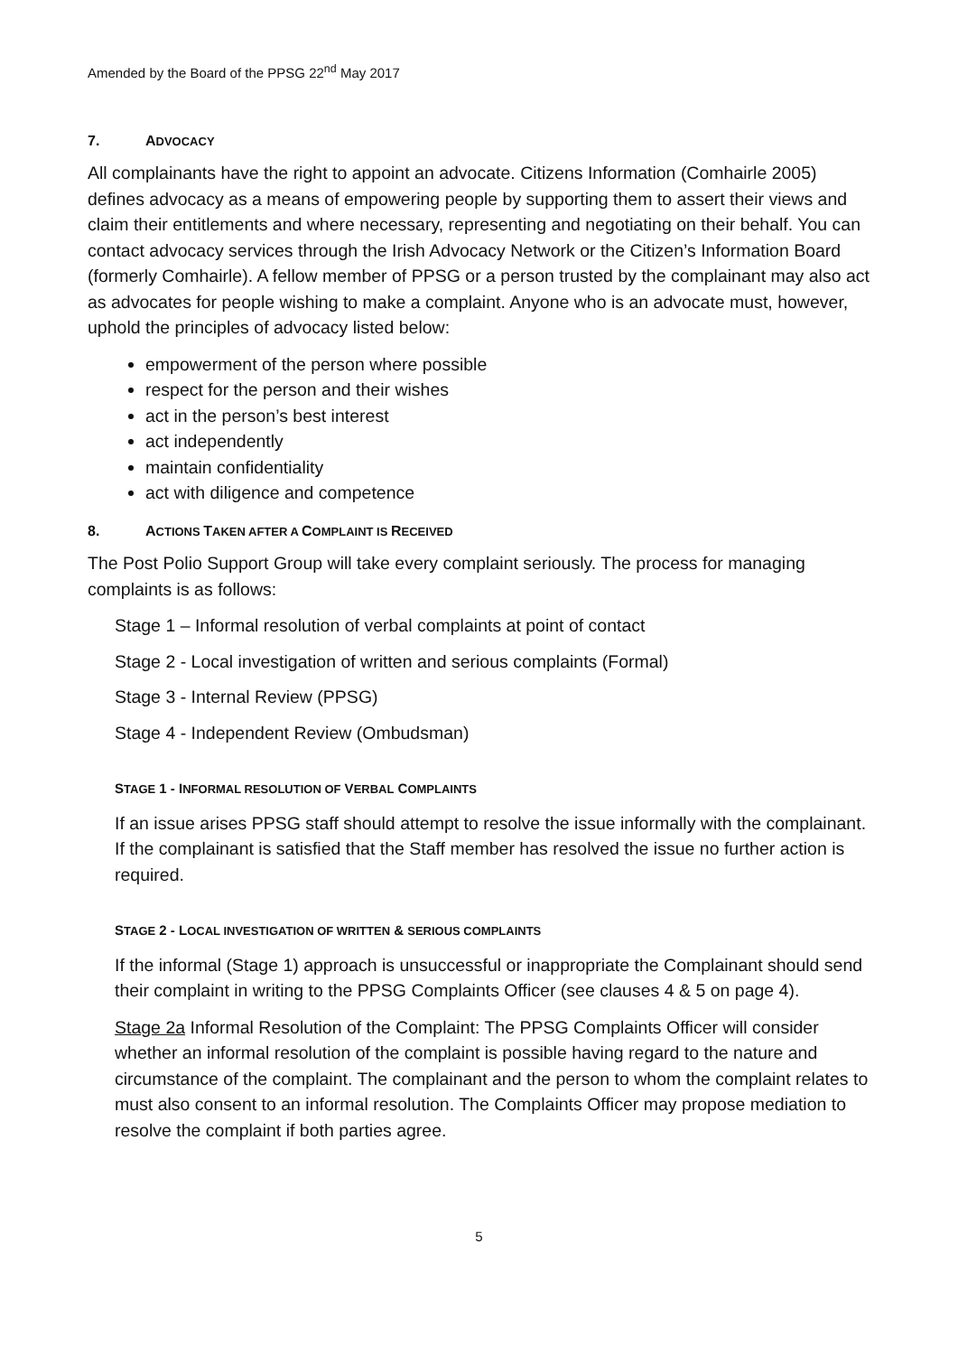Amended by the Board of the PPSG 22<sup>nd</sup> May 2017
7. ADVOCACY
All complainants have the right to appoint an advocate. Citizens Information (Comhairle 2005) defines advocacy as a means of empowering people by supporting them to assert their views and claim their entitlements and where necessary, representing and negotiating on their behalf. You can contact advocacy services through the Irish Advocacy Network or the Citizen’s Information Board (formerly Comhairle). A fellow member of PPSG or a person trusted by the complainant may also act as advocates for people wishing to make a complaint. Anyone who is an advocate must, however, uphold the principles of advocacy listed below:
empowerment of the person where possible
respect for the person and their wishes
act in the person’s best interest
act independently
maintain confidentiality
act with diligence and competence
8. ACTIONS TAKEN AFTER A COMPLAINT IS RECEIVED
The Post Polio Support Group will take every complaint seriously. The process for managing complaints is as follows:
Stage 1 – Informal resolution of verbal complaints at point of contact
Stage 2 - Local investigation of written and serious complaints (Formal)
Stage 3 - Internal Review (PPSG)
Stage 4 - Independent Review (Ombudsman)
STAGE 1 - INFORMAL RESOLUTION OF VERBAL COMPLAINTS
If an issue arises PPSG staff should attempt to resolve the issue informally with the complainant. If the complainant is satisfied that the Staff member has resolved the issue no further action is required.
STAGE 2 - LOCAL INVESTIGATION OF WRITTEN & SERIOUS COMPLAINTS
If the informal (Stage 1) approach is unsuccessful or inappropriate the Complainant should send their complaint in writing to the PPSG Complaints Officer (see clauses 4 & 5 on page 4).
Stage 2a Informal Resolution of the Complaint: The PPSG Complaints Officer will consider whether an informal resolution of the complaint is possible having regard to the nature and circumstance of the complaint. The complainant and the person to whom the complaint relates to must also consent to an informal resolution. The Complaints Officer may propose mediation to resolve the complaint if both parties agree.
5